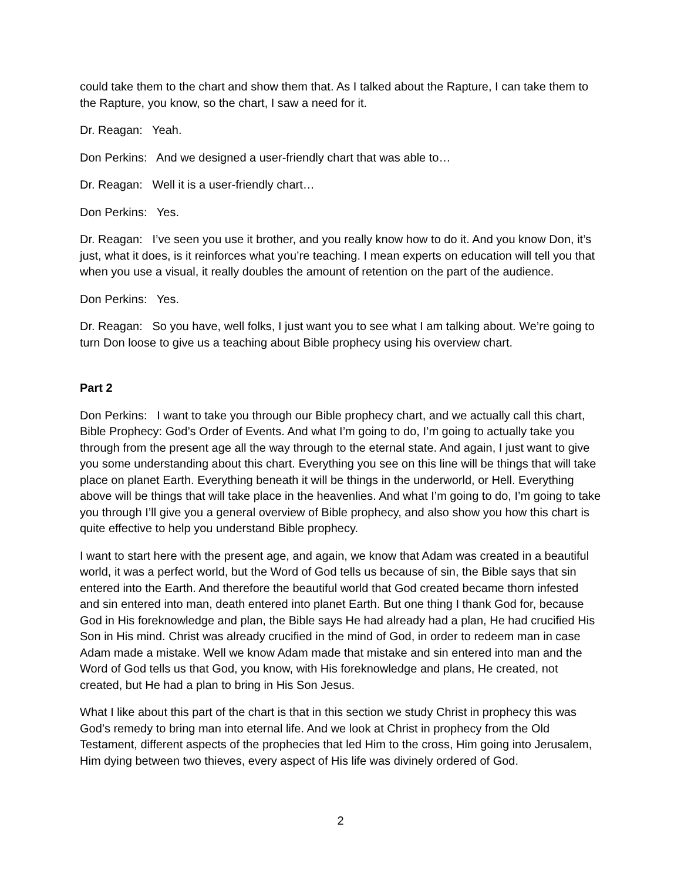could take them to the chart and show them that. As I talked about the Rapture, I can take them to the Rapture, you know, so the chart, I saw a need for it.
Dr. Reagan: Yeah.
Don Perkins: And we designed a user-friendly chart that was able to…
Dr. Reagan: Well it is a user-friendly chart…
Don Perkins: Yes.
Dr. Reagan: I’ve seen you use it brother, and you really know how to do it. And you know Don, it’s just, what it does, is it reinforces what you’re teaching. I mean experts on education will tell you that when you use a visual, it really doubles the amount of retention on the part of the audience.
Don Perkins: Yes.
Dr. Reagan: So you have, well folks, I just want you to see what I am talking about. We’re going to turn Don loose to give us a teaching about Bible prophecy using his overview chart.
Part 2
Don Perkins: I want to take you through our Bible prophecy chart, and we actually call this chart, Bible Prophecy: God’s Order of Events. And what I’m going to do, I’m going to actually take you through from the present age all the way through to the eternal state. And again, I just want to give you some understanding about this chart. Everything you see on this line will be things that will take place on planet Earth. Everything beneath it will be things in the underworld, or Hell. Everything above will be things that will take place in the heavenlies. And what I’m going to do, I’m going to take you through I’ll give you a general overview of Bible prophecy, and also show you how this chart is quite effective to help you understand Bible prophecy.
I want to start here with the present age, and again, we know that Adam was created in a beautiful world, it was a perfect world, but the Word of God tells us because of sin, the Bible says that sin entered into the Earth. And therefore the beautiful world that God created became thorn infested and sin entered into man, death entered into planet Earth. But one thing I thank God for, because God in His foreknowledge and plan, the Bible says He had already had a plan, He had crucified His Son in His mind. Christ was already crucified in the mind of God, in order to redeem man in case Adam made a mistake. Well we know Adam made that mistake and sin entered into man and the Word of God tells us that God, you know, with His foreknowledge and plans, He created, not created, but He had a plan to bring in His Son Jesus.
What I like about this part of the chart is that in this section we study Christ in prophecy this was God’s remedy to bring man into eternal life. And we look at Christ in prophecy from the Old Testament, different aspects of the prophecies that led Him to the cross, Him going into Jerusalem, Him dying between two thieves, every aspect of His life was divinely ordered of God.
2